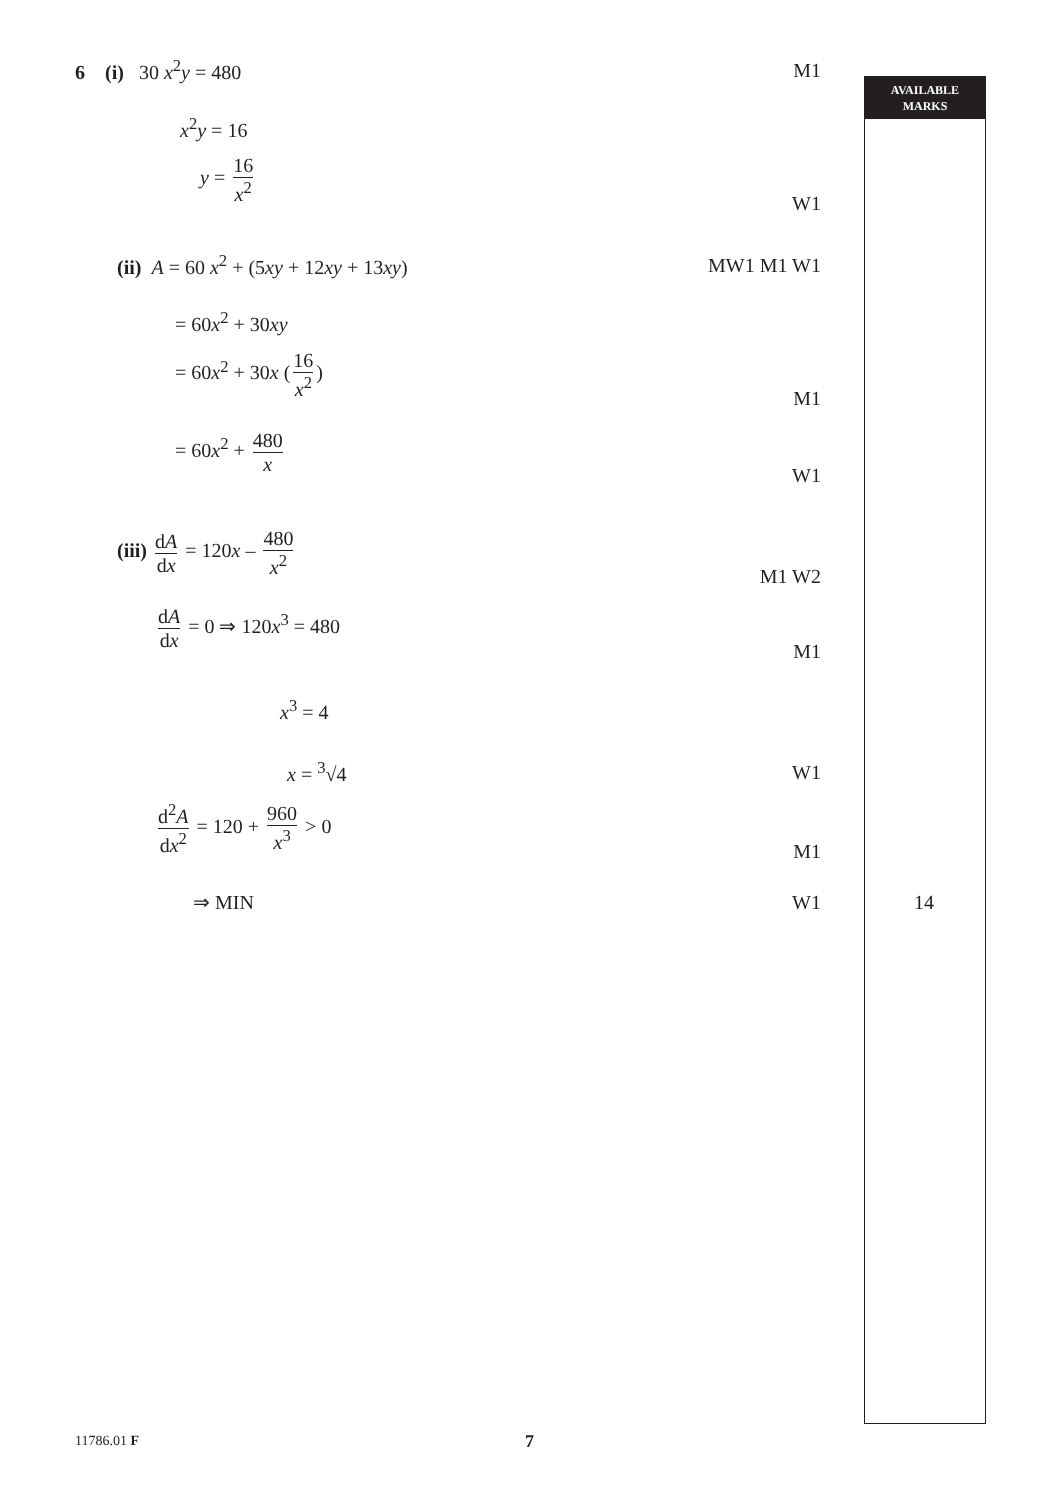AVAILABLE
MARKS
6 (i) 30 x<sup>2</sup>y = 480 M1
x<sup>2</sup>y = 16
y = 16 x<sup>2</sup>
W1
(ii) A = 60 x<sup>2</sup> + (5xy + 12xy + 13xy) MW1 M1 W1
= 60x<sup>2</sup> + 30xy
= 60x<sup>2</sup> + 30x (16 x<sup>2</sup>)
M1
= 60x<sup>2</sup> + 480 x
W1
(iii) dA dx = 120x – 480 x<sup>2</sup>
M1 W2
dA dx = 0 ⇒ 120x<sup>3</sup> = 480
M1
x<sup>3</sup> = 4
x = <sup>3</sup>√4 W1
d<sup>2</sup>A dx<sup>2</sup> = 120 + 960 x<sup>3</sup> > 0
M1
⇒ MIN W1 14
11786.01 F 7